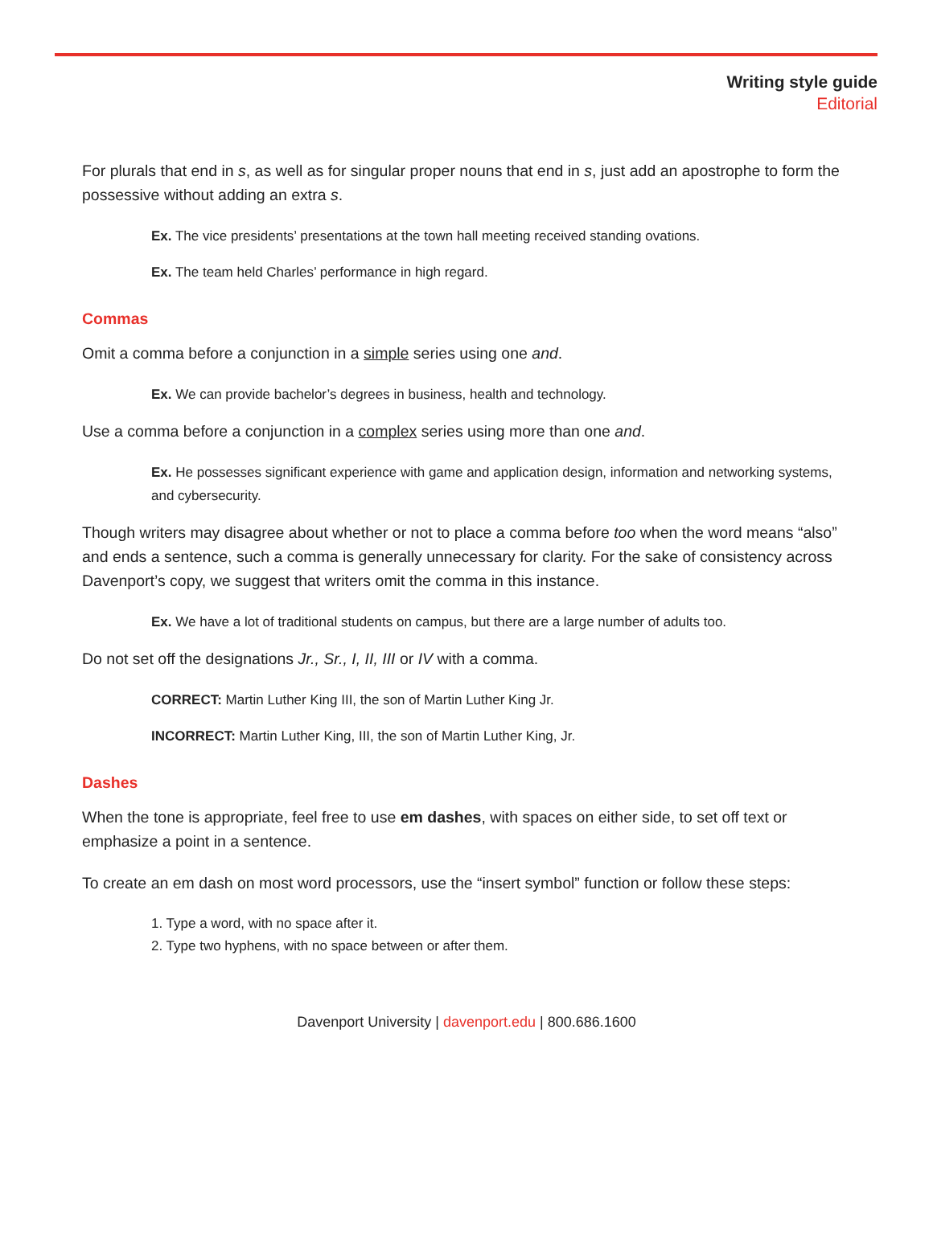Writing style guide
Editorial
For plurals that end in s, as well as for singular proper nouns that end in s, just add an apostrophe to form the possessive without adding an extra s.
Ex. The vice presidents’ presentations at the town hall meeting received standing ovations.
Ex. The team held Charles’ performance in high regard.
Commas
Omit a comma before a conjunction in a simple series using one and.
Ex. We can provide bachelor’s degrees in business, health and technology.
Use a comma before a conjunction in a complex series using more than one and.
Ex. He possesses significant experience with game and application design, information and networking systems, and cybersecurity.
Though writers may disagree about whether or not to place a comma before too when the word means “also” and ends a sentence, such a comma is generally unnecessary for clarity. For the sake of consistency across Davenport’s copy, we suggest that writers omit the comma in this instance.
Ex. We have a lot of traditional students on campus, but there are a large number of adults too.
Do not set off the designations Jr., Sr., I, II, III or IV with a comma.
CORRECT: Martin Luther King III, the son of Martin Luther King Jr.
INCORRECT: Martin Luther King, III, the son of Martin Luther King, Jr.
Dashes
When the tone is appropriate, feel free to use em dashes, with spaces on either side, to set off text or emphasize a point in a sentence.
To create an em dash on most word processors, use the “insert symbol” function or follow these steps:
1. Type a word, with no space after it.
2. Type two hyphens, with no space between or after them.
Davenport University | davenport.edu | 800.686.1600